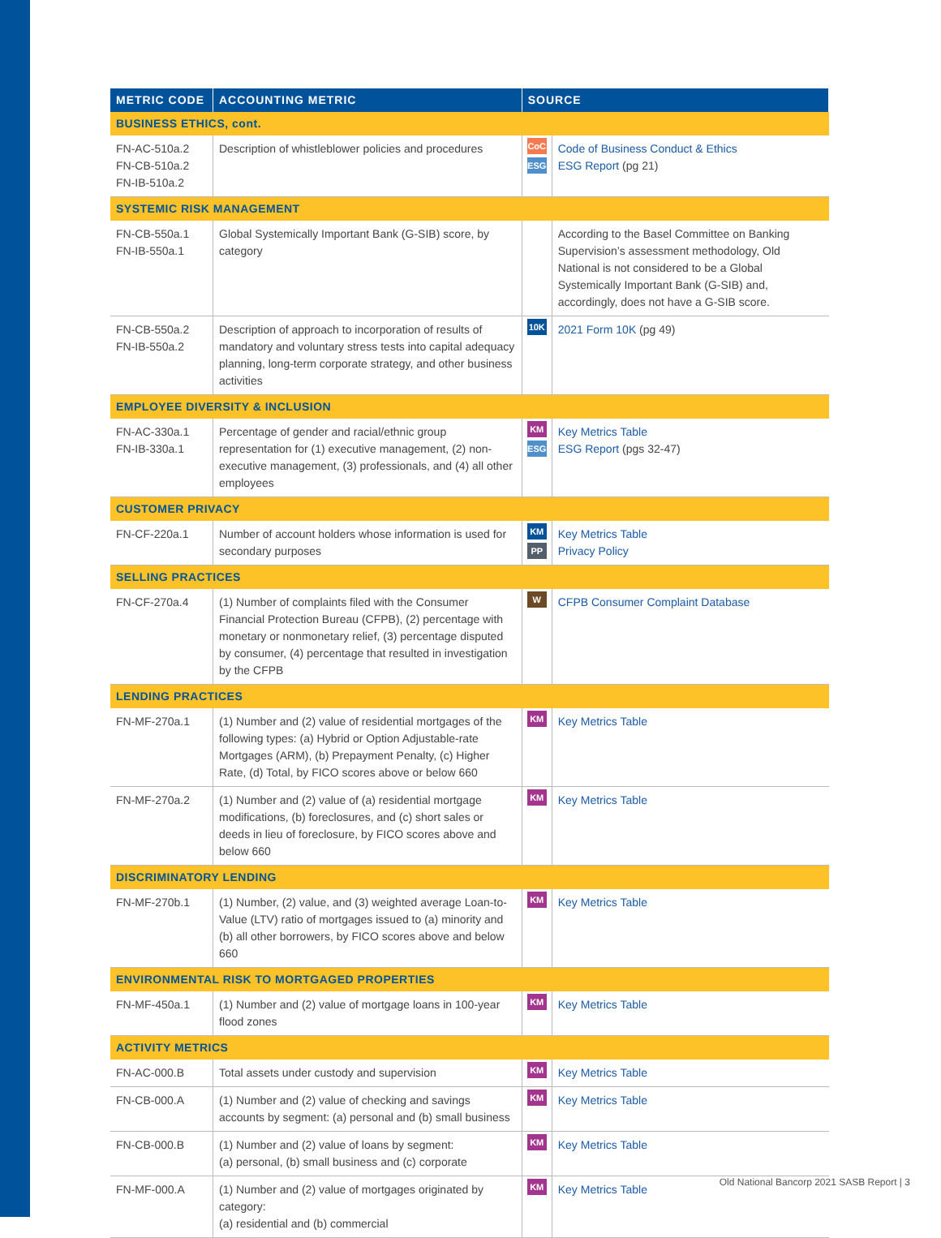| METRIC CODE | ACCOUNTING METRIC | SOURCE | |
| --- | --- | --- | --- |
| BUSINESS ETHICS, cont. | | | |
| FN-AC-510a.2 FN-CB-510a.2 FN-IB-510a.2 | Description of whistleblower policies and procedures | CoC ESG | Code of Business Conduct & Ethics ESG Report (pg 21) |
| SYSTEMIC RISK MANAGEMENT | | | |
| FN-CB-550a.1 FN-IB-550a.1 | Global Systemically Important Bank (G-SIB) score, by category | | According to the Basel Committee on Banking Supervision’s assessment methodology, Old National is not considered to be a Global Systemically Important Bank (G-SIB) and, accordingly, does not have a G-SIB score. |
| FN-CB-550a.2 FN-IB-550a.2 | Description of approach to incorporation of results of mandatory and voluntary stress tests into capital adequacy planning, long-term corporate strategy, and other business activities | 10K | 2021 Form 10K (pg 49) |
| EMPLOYEE DIVERSITY & INCLUSION | | | |
| FN-AC-330a.1 FN-IB-330a.1 | Percentage of gender and racial/ethnic group representation for (1) executive management, (2) non-executive management, (3) professionals, and (4) all other employees | KM ESG | Key Metrics Table ESG Report (pgs 32-47) |
| CUSTOMER PRIVACY | | | |
| FN-CF-220a.1 | Number of account holders whose information is used for secondary purposes | KM PP | Key Metrics Table Privacy Policy |
| SELLING PRACTICES | | | |
| FN-CF-270a.4 | (1) Number of complaints filed with the Consumer Financial Protection Bureau (CFPB), (2) percentage with monetary or nonmonetary relief, (3) percentage disputed by consumer, (4) percentage that resulted in investigation by the CFPB | W | CFPB Consumer Complaint Database |
| LENDING PRACTICES | | | |
| FN-MF-270a.1 | (1) Number and (2) value of residential mortgages of the following types: (a) Hybrid or Option Adjustable-rate Mortgages (ARM), (b) Prepayment Penalty, (c) Higher Rate, (d) Total, by FICO scores above or below 660 | KM | Key Metrics Table |
| FN-MF-270a.2 | (1) Number and (2) value of (a) residential mortgage modifications, (b) foreclosures, and (c) short sales or deeds in lieu of foreclosure, by FICO scores above and below 660 | KM | Key Metrics Table |
| DISCRIMINATORY LENDING | | | |
| FN-MF-270b.1 | (1) Number, (2) value, and (3) weighted average Loan-to-Value (LTV) ratio of mortgages issued to (a) minority and (b) all other borrowers, by FICO scores above and below 660 | KM | Key Metrics Table |
| ENVIRONMENTAL RISK TO MORTGAGED PROPERTIES | | | |
| FN-MF-450a.1 | (1) Number and (2) value of mortgage loans in 100-year flood zones | KM | Key Metrics Table |
| ACTIVITY METRICS | | | |
| FN-AC-000.B | Total assets under custody and supervision | KM | Key Metrics Table |
| FN-CB-000.A | (1) Number and (2) value of checking and savings accounts by segment: (a) personal and (b) small business | KM | Key Metrics Table |
| FN-CB-000.B | (1) Number and (2) value of loans by segment: (a) personal, (b) small business and (c) corporate | KM | Key Metrics Table |
| FN-MF-000.A | (1) Number and (2) value of mortgages originated by category: (a) residential and (b) commercial | KM | Key Metrics Table |
Old National Bancorp 2021 SASB Report | 3